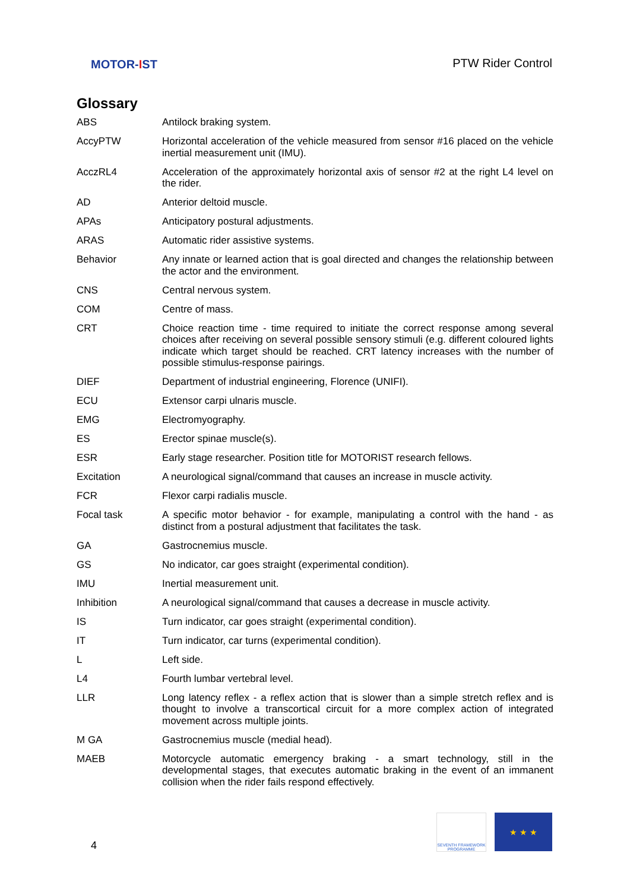MOTOR-IST
PTW Rider Control
Glossary
| ABS | Antilock braking system. |
| AccyPTW | Horizontal acceleration of the vehicle measured from sensor #16 placed on the vehicle inertial measurement unit (IMU). |
| AcczRL4 | Acceleration of the approximately horizontal axis of sensor #2 at the right L4 level on the rider. |
| AD | Anterior deltoid muscle. |
| APAs | Anticipatory postural adjustments. |
| ARAS | Automatic rider assistive systems. |
| Behavior | Any innate or learned action that is goal directed and changes the relationship between the actor and the environment. |
| CNS | Central nervous system. |
| COM | Centre of mass. |
| CRT | Choice reaction time - time required to initiate the correct response among several choices after receiving on several possible sensory stimuli (e.g. different coloured lights indicate which target should be reached. CRT latency increases with the number of possible stimulus-response pairings. |
| DIEF | Department of industrial engineering, Florence (UNIFI). |
| ECU | Extensor carpi ulnaris muscle. |
| EMG | Electromyography. |
| ES | Erector spinae muscle(s). |
| ESR | Early stage researcher. Position title for MOTORIST research fellows. |
| Excitation | A neurological signal/command that causes an increase in muscle activity. |
| FCR | Flexor carpi radialis muscle. |
| Focal task | A specific motor behavior - for example, manipulating a control with the hand - as distinct from a postural adjustment that facilitates the task. |
| GA | Gastrocnemius muscle. |
| GS | No indicator, car goes straight (experimental condition). |
| IMU | Inertial measurement unit. |
| Inhibition | A neurological signal/command that causes a decrease in muscle activity. |
| IS | Turn indicator, car goes straight (experimental condition). |
| IT | Turn indicator, car turns (experimental condition). |
| L | Left side. |
| L4 | Fourth lumbar vertebral level. |
| LLR | Long latency reflex - a reflex action that is slower than a simple stretch reflex and is thought to involve a transcortical circuit for a more complex action of integrated movement across multiple joints. |
| M GA | Gastrocnemius muscle (medial head). |
| MAEB | Motorcycle automatic emergency braking - a smart technology, still in the developmental stages, that executes automatic braking in the event of an immanent collision when the rider fails respond effectively. |
4
SEVENTH FRAMEWORK PROGRAMME
★ ★ ★